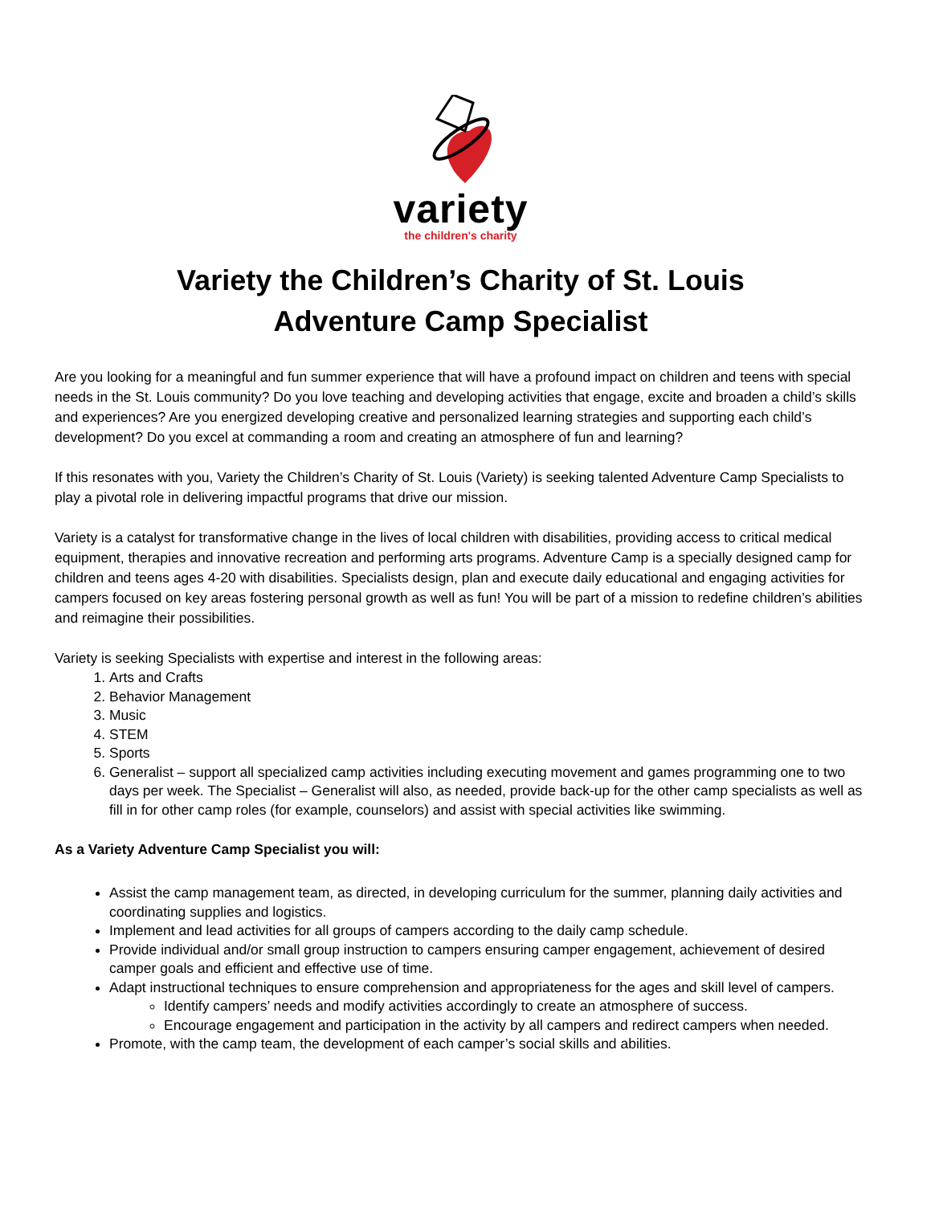variety
the children's charity
Variety the Children’s Charity of St. Louis
Adventure Camp Specialist
Are you looking for a meaningful and fun summer experience that will have a profound impact on children and teens with special needs in the St. Louis community? Do you love teaching and developing activities that engage, excite and broaden a child’s skills and experiences? Are you energized developing creative and personalized learning strategies and supporting each child’s development? Do you excel at commanding a room and creating an atmosphere of fun and learning?
If this resonates with you, Variety the Children’s Charity of St. Louis (Variety) is seeking talented Adventure Camp Specialists to play a pivotal role in delivering impactful programs that drive our mission.
Variety is a catalyst for transformative change in the lives of local children with disabilities, providing access to critical medical equipment, therapies and innovative recreation and performing arts programs. Adventure Camp is a specially designed camp for children and teens ages 4-20 with disabilities. Specialists design, plan and execute daily educational and engaging activities for campers focused on key areas fostering personal growth as well as fun! You will be part of a mission to redefine children’s abilities and reimagine their possibilities.
Variety is seeking Specialists with expertise and interest in the following areas:
1. Arts and Crafts
2. Behavior Management
3. Music
4. STEM
5. Sports
6. Generalist – support all specialized camp activities including executing movement and games programming one to two days per week. The Specialist – Generalist will also, as needed, provide back-up for the other camp specialists as well as fill in for other camp roles (for example, counselors) and assist with special activities like swimming.
As a Variety Adventure Camp Specialist you will:
Assist the camp management team, as directed, in developing curriculum for the summer, planning daily activities and coordinating supplies and logistics.
Implement and lead activities for all groups of campers according to the daily camp schedule.
Provide individual and/or small group instruction to campers ensuring camper engagement, achievement of desired camper goals and efficient and effective use of time.
Adapt instructional techniques to ensure comprehension and appropriateness for the ages and skill level of campers.
Identify campers’ needs and modify activities accordingly to create an atmosphere of success.
Encourage engagement and participation in the activity by all campers and redirect campers when needed.
Promote, with the camp team, the development of each camper’s social skills and abilities.